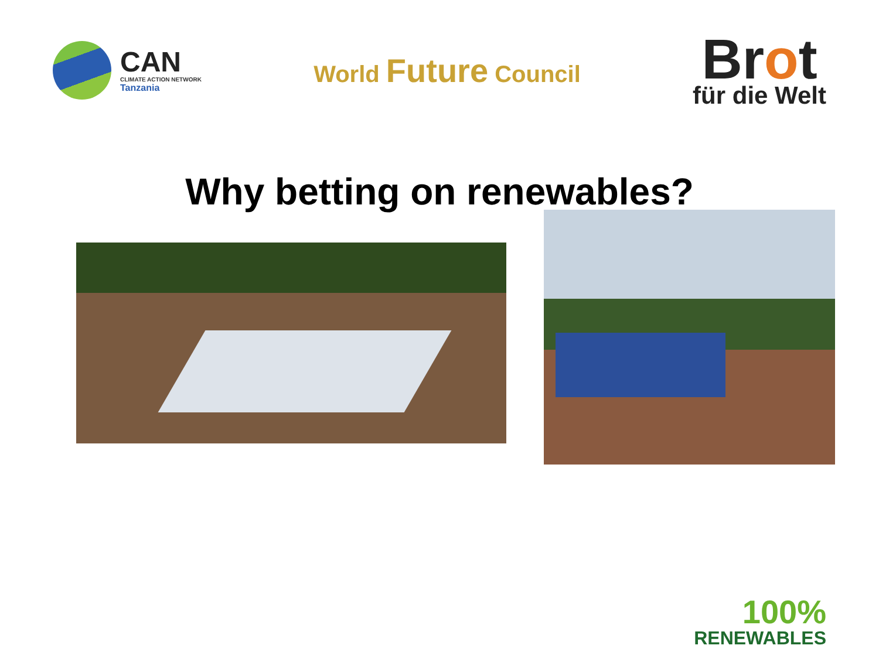CAN
CLIMATE ACTION NETWORK
Tanzania
World Future Council
Brot
für die Welt
Why betting on renewables?
100%
RENEWABLES